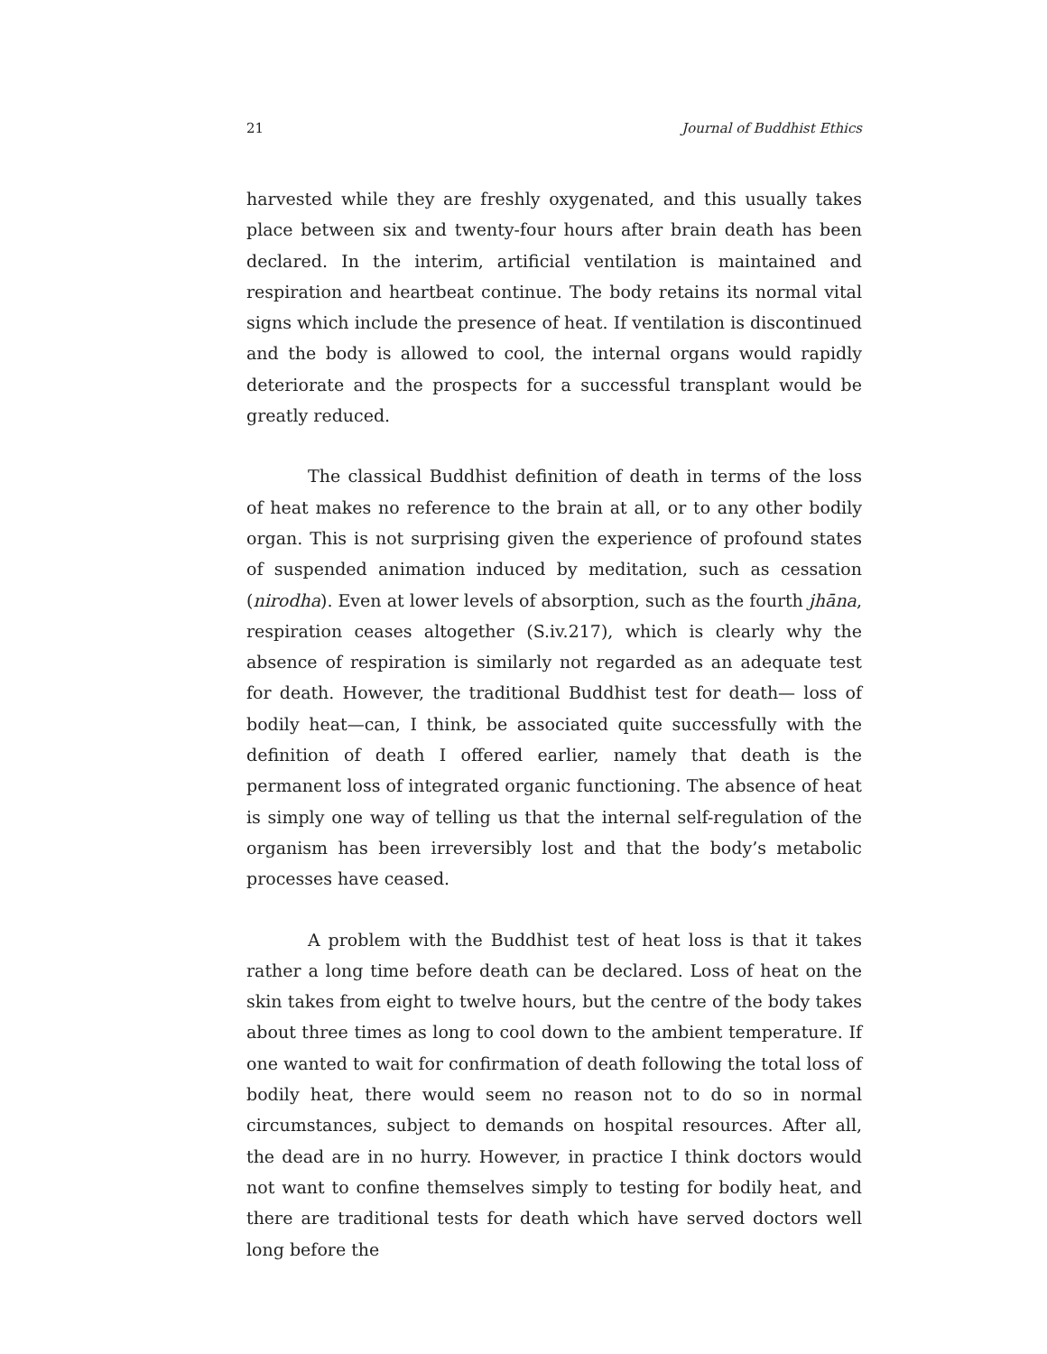21 Journal of Buddhist Ethics
harvested while they are freshly oxygenated, and this usually takes place between six and twenty-four hours after brain death has been declared. In the interim, artificial ventilation is maintained and respiration and heartbeat continue. The body retains its normal vital signs which include the presence of heat. If ventilation is discontinued and the body is allowed to cool, the internal organs would rapidly deteriorate and the prospects for a successful transplant would be greatly reduced.
The classical Buddhist definition of death in terms of the loss of heat makes no reference to the brain at all, or to any other bodily organ. This is not surprising given the experience of profound states of suspended animation induced by meditation, such as cessation (nirodha). Even at lower levels of absorption, such as the fourth jhāna, respiration ceases altogether (S.iv.217), which is clearly why the absence of respiration is similarly not regarded as an adequate test for death. However, the traditional Buddhist test for death— loss of bodily heat—can, I think, be associated quite successfully with the definition of death I offered earlier, namely that death is the permanent loss of integrated organic functioning. The absence of heat is simply one way of telling us that the internal self-regulation of the organism has been irreversibly lost and that the body’s metabolic processes have ceased.
A problem with the Buddhist test of heat loss is that it takes rather a long time before death can be declared. Loss of heat on the skin takes from eight to twelve hours, but the centre of the body takes about three times as long to cool down to the ambient temperature. If one wanted to wait for confirmation of death following the total loss of bodily heat, there would seem no reason not to do so in normal circumstances, subject to demands on hospital resources. After all, the dead are in no hurry. However, in practice I think doctors would not want to confine themselves simply to testing for bodily heat, and there are traditional tests for death which have served doctors well long before the